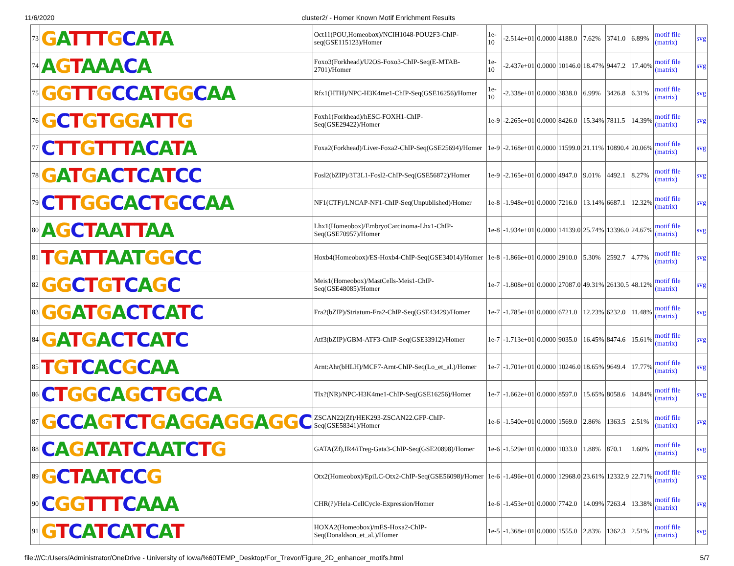11/6/2020 cluster2/ - Homer Known Motif Enrichment Results
| 73 | G A TTT G C A T A | Oct11(POU,Homeobox)/NCIH1048-POU2F3-ChIP-seq(GSE115123)/Homer | 1e-10 | -2.514e+01 | 0.0000 | 4188.0 | 7.62% | 3741.0 | 6.89% | motif file (matrix) | svg |
| 74 | A G T AAA C A | Foxo3(Forkhead)/U2OS-Foxo3-ChIP-Seq(E-MTAB-2701)/Homer | 1e-10 | -2.437e+01 | 0.0000 | 10146.0 | 18.47% | 9447.2 | 17.40% | motif file (matrix) | svg |
| 75 | GG TT G CC A T GG C AA | Rfx1(HTH)/NPC-H3K4me1-ChIP-Seq(GSE16256)/Homer | 1e-10 | -2.338e+01 | 0.0000 | 3838.0 | 6.99% | 3426.8 | 6.31% | motif file (matrix) | svg |
| 76 | G C T G T GG A TT G | Foxh1(Forkhead)/hESC-FOXH1-ChIP-Seq(GSE29422)/Homer | 1e-9 | -2.265e+01 | 0.0000 | 8426.0 | 15.34% | 7811.5 | 14.39% | motif file (matrix) | svg |
| 77 | C T T G TTT A C A T A | Foxa2(Forkhead)/Liver-Foxa2-ChIP-Seq(GSE25694)/Homer | 1e-9 | -2.168e+01 | 0.0000 | 11599.0 | 21.11% | 10890.4 | 20.06% | motif file (matrix) | svg |
| 78 | G A T G A C T C A T CC | Fosl2(bZIP)/3T3L1-Fosl2-ChIP-Seq(GSE56872)/Homer | 1e-9 | -2.165e+01 | 0.0000 | 4947.0 | 9.01% | 4492.1 | 8.27% | motif file (matrix) | svg |
| 79 | C TT GG C A C T G CC AA | NF1(CTF)/LNCAP-NF1-ChIP-Seq(Unpublished)/Homer | 1e-8 | -1.948e+01 | 0.0000 | 7216.0 | 13.14% | 6687.1 | 12.32% | motif file (matrix) | svg |
| 80 | A G C T AA TT AA | Lhx1(Homeobox)/EmbryoCarcinoma-Lhx1-ChIP-Seq(GSE70957)/Homer | 1e-8 | -1.934e+01 | 0.0000 | 14139.0 | 25.74% | 13396.0 | 24.67% | motif file (matrix) | svg |
| 81 | T G A TT A AT GG CC | Hoxb4(Homeobox)/ES-Hoxb4-ChIP-Seq(GSE34014)/Homer | 1e-8 | -1.866e+01 | 0.0000 | 2910.0 | 5.30% | 2592.7 | 4.77% | motif file (matrix) | svg |
| 82 | GG C T G T C A G C | Meis1(Homeobox)/MastCells-Meis1-ChIP-Seq(GSE48085)/Homer | 1e-7 | -1.808e+01 | 0.0000 | 27087.0 | 49.31% | 26130.5 | 48.12% | motif file (matrix) | svg |
| 83 | GG A T G A C T C A T C | Fra2(bZIP)/Striatum-Fra2-ChIP-Seq(GSE43429)/Homer | 1e-7 | -1.785e+01 | 0.0000 | 6721.0 | 12.23% | 6232.0 | 11.48% | motif file (matrix) | svg |
| 84 | G A T G A C T C A T C | Atf3(bZIP)/GBM-ATF3-ChIP-Seq(GSE33912)/Homer | 1e-7 | -1.713e+01 | 0.0000 | 9035.0 | 16.45% | 8474.6 | 15.61% | motif file (matrix) | svg |
| 85 | T G T C A C G C AA | Arnt:Ahr(bHLH)/MCF7-Arnt-ChIP-Seq(Lo_et_al.)/Homer | 1e-7 | -1.701e+01 | 0.0000 | 10246.0 | 18.65% | 9649.4 | 17.77% | motif file (matrix) | svg |
| 86 | C T GG C A G C T G CC A | Tlx?(NR)/NPC-H3K4me1-ChIP-Seq(GSE16256)/Homer | 1e-7 | -1.662e+01 | 0.0000 | 8597.0 | 15.65% | 8058.6 | 14.84% | motif file (matrix) | svg |
| 87 | G CC A G T C T G A GG A GG A GG C | ZSCAN22(Zf)/HEK293-ZSCAN22.GFP-ChIP-Seq(GSE58341)/Homer | 1e-6 | -1.540e+01 | 0.0000 | 1569.0 | 2.86% | 1363.5 | 2.51% | motif file (matrix) | svg |
| 88 | C A G A T A T C AAT C T G | GATA(Zf),IR4/iTreg-Gata3-ChIP-Seq(GSE20898)/Homer | 1e-6 | -1.529e+01 | 0.0000 | 1033.0 | 1.88% | 870.1 | 1.60% | motif file (matrix) | svg |
| 89 | G C T AA T CC G | Otx2(Homeobox)/EpiLC-Otx2-ChIP-Seq(GSE56098)/Homer | 1e-6 | -1.496e+01 | 0.0000 | 12968.0 | 23.61% | 12332.9 | 22.71% | motif file (matrix) | svg |
| 90 | C GG TTT C AAA | CHR(?)/Hela-CellCycle-Expression/Homer | 1e-6 | -1.453e+01 | 0.0000 | 7742.0 | 14.09% | 7263.4 | 13.38% | motif file (matrix) | svg |
| 91 | G T C A T C A T C A T | HOXA2(Homeobox)/mES-Hoxa2-ChIP-Seq(Donaldson_et_al.)/Homer | 1e-5 | -1.368e+01 | 0.0000 | 1555.0 | 2.83% | 1362.3 | 2.51% | motif file (matrix) | svg |
file:///C:/Users/Administrator/OneDrive - University of Iowa/%60TEMP_Desktop/For_Trevor/Figure_2D_enhancer_motifs.html 5/7